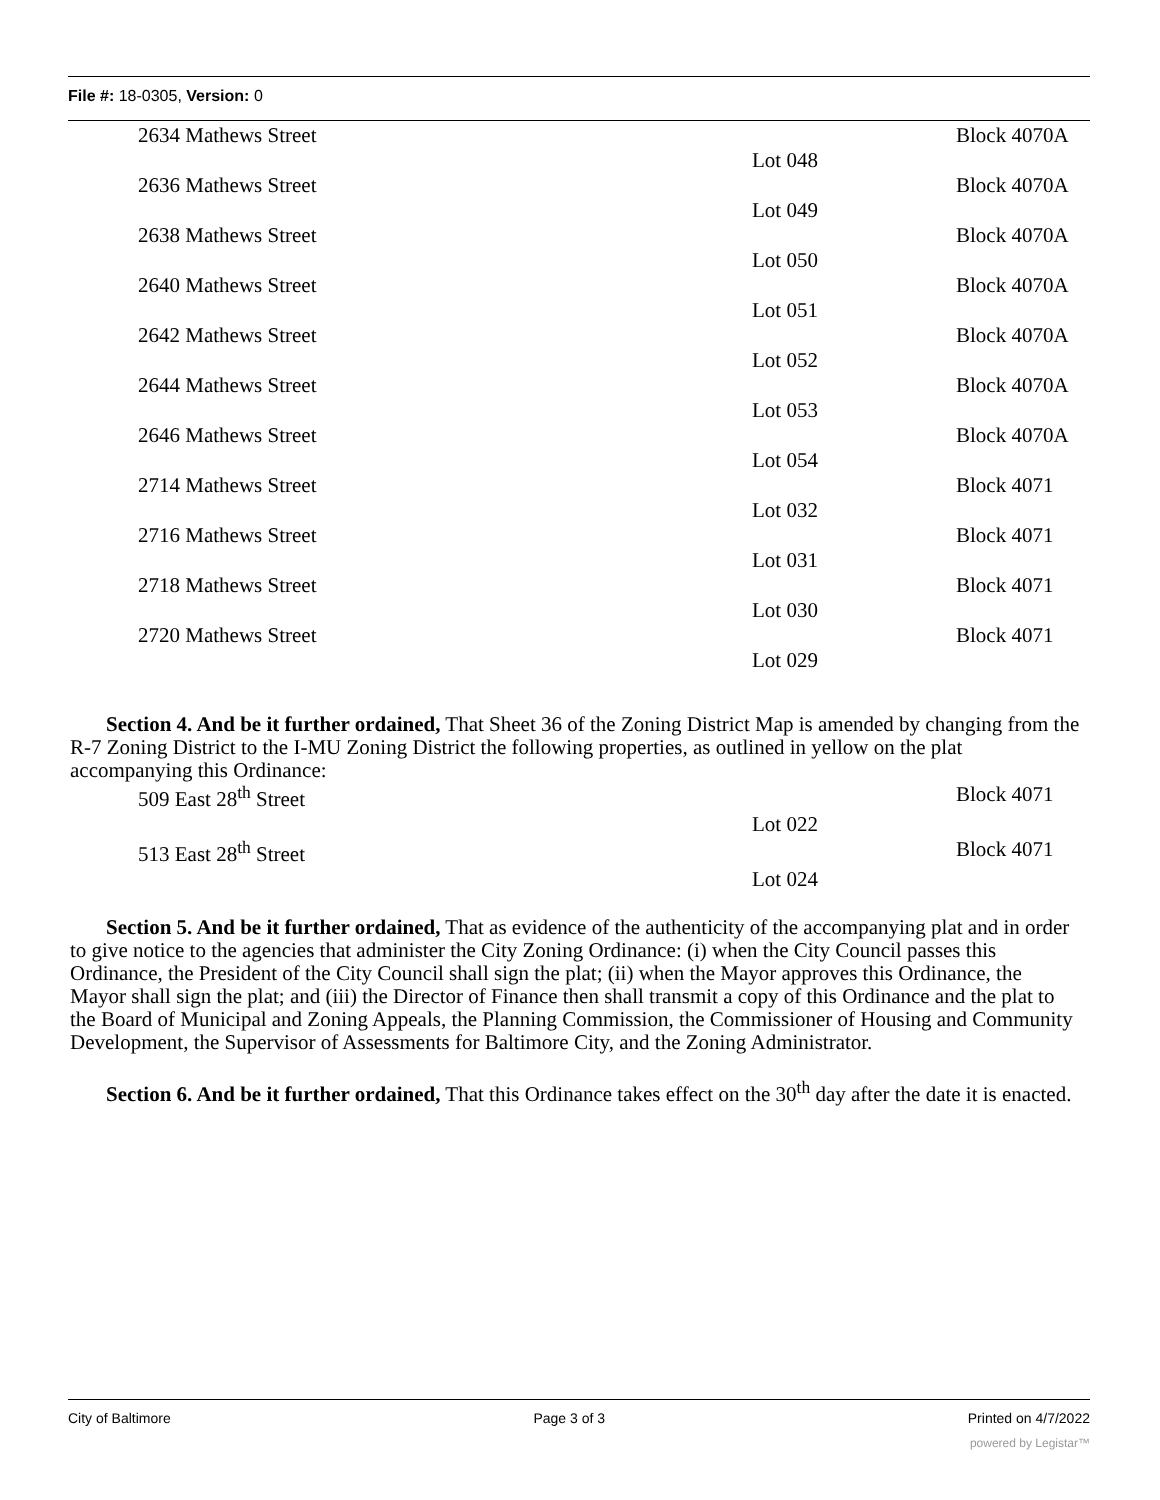File #: 18-0305, Version: 0
| 2634 Mathews Street | | Block 4070A |
| | Lot 048 | |
| 2636 Mathews Street | | Block 4070A |
| | Lot 049 | |
| 2638 Mathews Street | | Block 4070A |
| | Lot 050 | |
| 2640 Mathews Street | | Block 4070A |
| | Lot 051 | |
| 2642 Mathews Street | | Block 4070A |
| | Lot 052 | |
| 2644 Mathews Street | | Block 4070A |
| | Lot 053 | |
| 2646 Mathews Street | | Block 4070A |
| | Lot 054 | |
| 2714 Mathews Street | | Block 4071 |
| | Lot 032 | |
| 2716 Mathews Street | | Block 4071 |
| | Lot 031 | |
| 2718 Mathews Street | | Block 4071 |
| | Lot 030 | |
| 2720 Mathews Street | | Block 4071 |
| | Lot 029 | |
Section 4. And be it further ordained, That Sheet 36 of the Zoning District Map is amended by changing from the R-7 Zoning District to the I-MU Zoning District the following properties, as outlined in yellow on the plat accompanying this Ordinance:
| 509 East 28<sup>th</sup> Street | | Block 4071 |
| | Lot 022 | |
| 513 East 28<sup>th</sup> Street | | Block 4071 |
| | Lot 024 | |
Section 5. And be it further ordained, That as evidence of the authenticity of the accompanying plat and in order to give notice to the agencies that administer the City Zoning Ordinance: (i) when the City Council passes this Ordinance, the President of the City Council shall sign the plat; (ii) when the Mayor approves this Ordinance, the Mayor shall sign the plat; and (iii) the Director of Finance then shall transmit a copy of this Ordinance and the plat to the Board of Municipal and Zoning Appeals, the Planning Commission, the Commissioner of Housing and Community Development, the Supervisor of Assessments for Baltimore City, and the Zoning Administrator.
Section 6. And be it further ordained, That this Ordinance takes effect on the 30<sup>th</sup> day after the date it is enacted.
City of Baltimore Page 3 of 3 Printed on 4/7/2022
powered by Legistar™